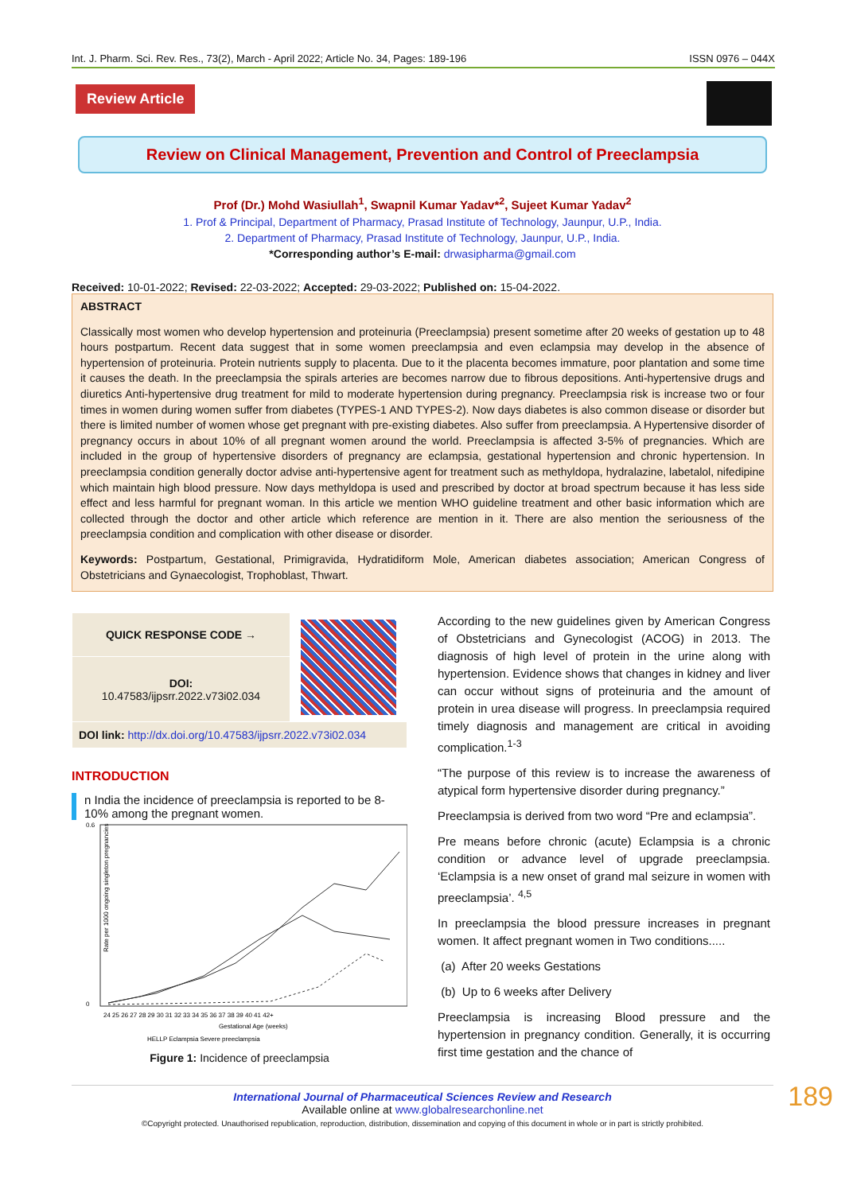Int. J. Pharm. Sci. Rev. Res., 73(2), March - April 2022; Article No. 34, Pages: 189-196 ISSN 0976 – 044X
Review Article
Review on Clinical Management, Prevention and Control of Preeclampsia
Prof (Dr.) Mohd Wasiullah<sup>1</sup>, Swapnil Kumar Yadav*<sup>2</sup>, Sujeet Kumar Yadav<sup>2</sup>
1. Prof & Principal, Department of Pharmacy, Prasad Institute of Technology, Jaunpur, U.P., India.
2. Department of Pharmacy, Prasad Institute of Technology, Jaunpur, U.P., India.
*Corresponding author’s E-mail: drwasipharma@gmail.com
Received: 10-01-2022; Revised: 22-03-2022; Accepted: 29-03-2022; Published on: 15-04-2022.
ABSTRACT
Classically most women who develop hypertension and proteinuria (Preeclampsia) present sometime after 20 weeks of gestation up to 48 hours postpartum. Recent data suggest that in some women preeclampsia and even eclampsia may develop in the absence of hypertension of proteinuria. Protein nutrients supply to placenta. Due to it the placenta becomes immature, poor plantation and some time it causes the death. In the preeclampsia the spirals arteries are becomes narrow due to fibrous depositions. Anti-hypertensive drugs and diuretics Anti-hypertensive drug treatment for mild to moderate hypertension during pregnancy. Preeclampsia risk is increase two or four times in women during women suffer from diabetes (TYPES-1 AND TYPES-2). Now days diabetes is also common disease or disorder but there is limited number of women whose get pregnant with pre-existing diabetes. Also suffer from preeclampsia. A Hypertensive disorder of pregnancy occurs in about 10% of all pregnant women around the world. Preeclampsia is affected 3-5% of pregnancies. Which are included in the group of hypertensive disorders of pregnancy are eclampsia, gestational hypertension and chronic hypertension. In preeclampsia condition generally doctor advise anti-hypertensive agent for treatment such as methyldopa, hydralazine, labetalol, nifedipine which maintain high blood pressure. Now days methyldopa is used and prescribed by doctor at broad spectrum because it has less side effect and less harmful for pregnant woman. In this article we mention WHO guideline treatment and other basic information which are collected through the doctor and other article which reference are mention in it. There are also mention the seriousness of the preeclampsia condition and complication with other disease or disorder.
Keywords: Postpartum, Gestational, Primigravida, Hydratidiform Mole, American diabetes association; American Congress of Obstetricians and Gynaecologist, Trophoblast, Thwart.
| QUICK RESPONSE CODE → | |
| DOI: 10.47583/ijpsrr.2022.v73i02.034 | |
| DOI link: http://dx.doi.org/10.47583/ijpsrr.2022.v73i02.034 | |
INTRODUCTION
n India the incidence of preeclampsia is reported to be 8-10% among the pregnant women.
Rate per 1000 ongoing singleton pregnancies
0.6
0
24 25 26 27 28 29 30 31 32 33 34 35 36 37 38 39 40 41 42+
Gestational Age (weeks)
HELLP Eclampsia Severe preeclampsia
Figure 1: Incidence of preeclampsia
According to the new guidelines given by American Congress of Obstetricians and Gynecologist (ACOG) in 2013. The diagnosis of high level of protein in the urine along with hypertension. Evidence shows that changes in kidney and liver can occur without signs of proteinuria and the amount of protein in urea disease will progress. In preeclampsia required timely diagnosis and management are critical in avoiding complication.<sup>1-3</sup>
“The purpose of this review is to increase the awareness of atypical form hypertensive disorder during pregnancy.”
Preeclampsia is derived from two word “Pre and eclampsia”.
Pre means before chronic (acute) Eclampsia is a chronic condition or advance level of upgrade preeclampsia. ‘Eclampsia is a new onset of grand mal seizure in women with preeclampsia’. <sup>4,5</sup>
In preeclampsia the blood pressure increases in pregnant women. It affect pregnant women in Two conditions.....
(a) After 20 weeks Gestations
(b) Up to 6 weeks after Delivery
Preeclampsia is increasing Blood pressure and the hypertension in pregnancy condition. Generally, it is occurring first time gestation and the chance of
International Journal of Pharmaceutical Sciences Review and Research
Available online at www.globalresearchonline.net
©Copyright protected. Unauthorised republication, reproduction, distribution, dissemination and copying of this document in whole or in part is strictly prohibited.
189